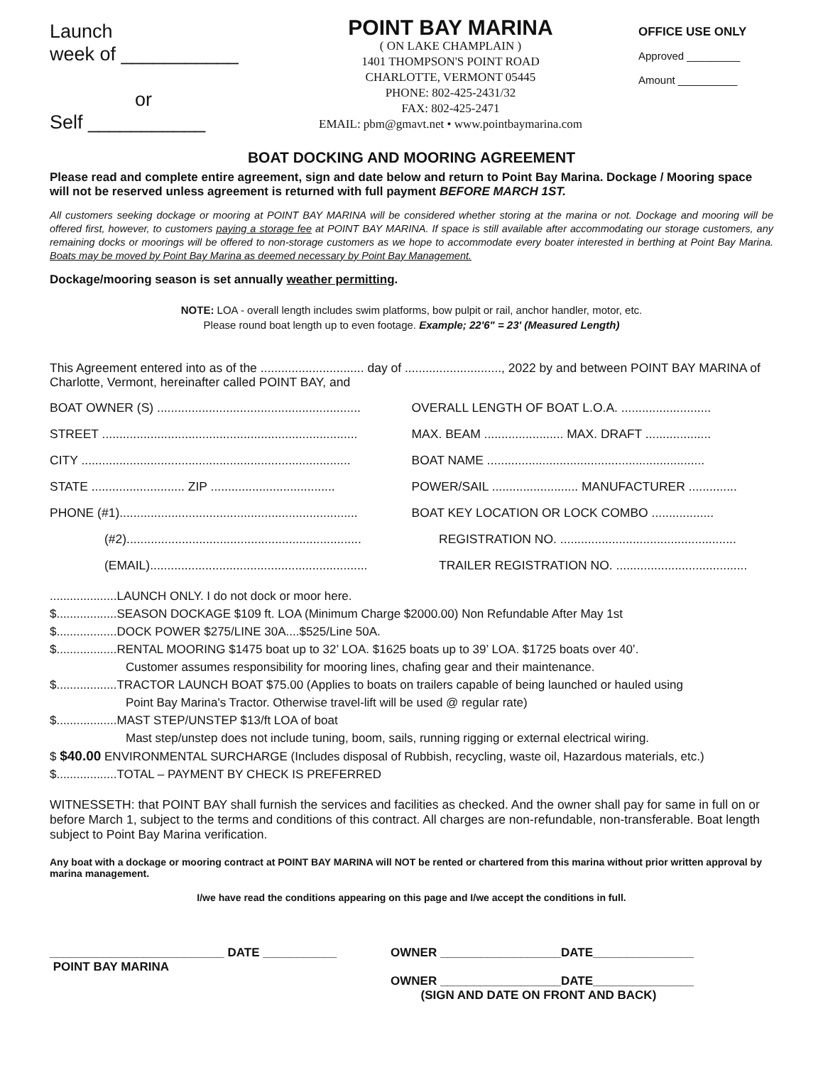Launch
week of ___________
or
Self ___________
POINT BAY MARINA
( ON LAKE CHAMPLAIN )
1401 THOMPSON'S POINT ROAD
CHARLOTTE, VERMONT 05445
PHONE: 802-425-2431/32
FAX: 802-425-2471
EMAIL: pbm@gmavt.net • www.pointbaymarina.com
OFFICE USE ONLY
Approved _________
Amount __________
BOAT DOCKING AND MOORING AGREEMENT
Please read and complete entire agreement, sign and date below and return to Point Bay Marina. Dockage / Mooring space will not be reserved unless agreement is returned with full payment BEFORE MARCH 1ST.
All customers seeking dockage or mooring at POINT BAY MARINA will be considered whether storing at the marina or not. Dockage and mooring will be offered first, however, to customers paying a storage fee at POINT BAY MARINA. If space is still available after accommodating our storage customers, any remaining docks or moorings will be offered to non-storage customers as we hope to accommodate every boater interested in berthing at Point Bay Marina. Boats may be moved by Point Bay Marina as deemed necessary by Point Bay Management.
Dockage/mooring season is set annually weather permitting.
NOTE: LOA - overall length includes swim platforms, bow pulpit or rail, anchor handler, motor, etc.
Please round boat length up to even footage. Example; 22'6" = 23' (Measured Length)
This Agreement entered into as of the .............................. day of ............................, 2022 by and between POINT BAY MARINA of Charlotte, Vermont, hereinafter called POINT BAY, and
BOAT OWNER (S) ........................................................... OVERALL LENGTH OF BOAT L.O.A. ..........................
STREET .......................................................................... MAX. BEAM ....................... MAX. DRAFT ...................
CITY .............................................................................. BOAT NAME ...............................................................
STATE ........................... ZIP .................................... POWER/SAIL ......................... MANUFACTURER ..............
PHONE (#1)..................................................................... BOAT KEY LOCATION OR LOCK COMBO ..................
(#2).................................................................... REGISTRATION NO. ...................................................
(EMAIL)............................................................... TRAILER REGISTRATION NO. ......................................
....................LAUNCH ONLY. I do not dock or moor here.
$..................SEASON DOCKAGE $109 ft. LOA (Minimum Charge $2000.00) Non Refundable After May 1st
$..................DOCK POWER $275/LINE 30A....$525/Line 50A.
$..................RENTAL MOORING $1475 boat up to 32’ LOA. $1625 boats up to 39’ LOA. $1725 boats over 40’.
Customer assumes responsibility for mooring lines, chafing gear and their maintenance.
$..................TRACTOR LAUNCH BOAT $75.00 (Applies to boats on trailers capable of being launched or hauled using
Point Bay Marina's Tractor. Otherwise travel-lift will be used @ regular rate)
$..................MAST STEP/UNSTEP $13/ft LOA of boat
Mast step/unstep does not include tuning, boom, sails, running rigging or external electrical wiring.
$ $40.00 ENVIRONMENTAL SURCHARGE (Includes disposal of Rubbish, recycling, waste oil, Hazardous materials, etc.)
$..................TOTAL – PAYMENT BY CHECK IS PREFERRED
WITNESSETH: that POINT BAY shall furnish the services and facilities as checked. And the owner shall pay for same in full on or before March 1, subject to the terms and conditions of this contract. All charges are non-refundable, non-transferable. Boat length subject to Point Bay Marina verification.
Any boat with a dockage or mooring contract at POINT BAY MARINA will NOT be rented or chartered from this marina without prior written approval by marina management.
I/we have read the conditions appearing on this page and I/we accept the conditions in full.
__________________________ DATE ___________
POINT BAY MARINA
OWNER __________________DATE_______________
OWNER __________________DATE_______________
(SIGN AND DATE ON FRONT AND BACK)